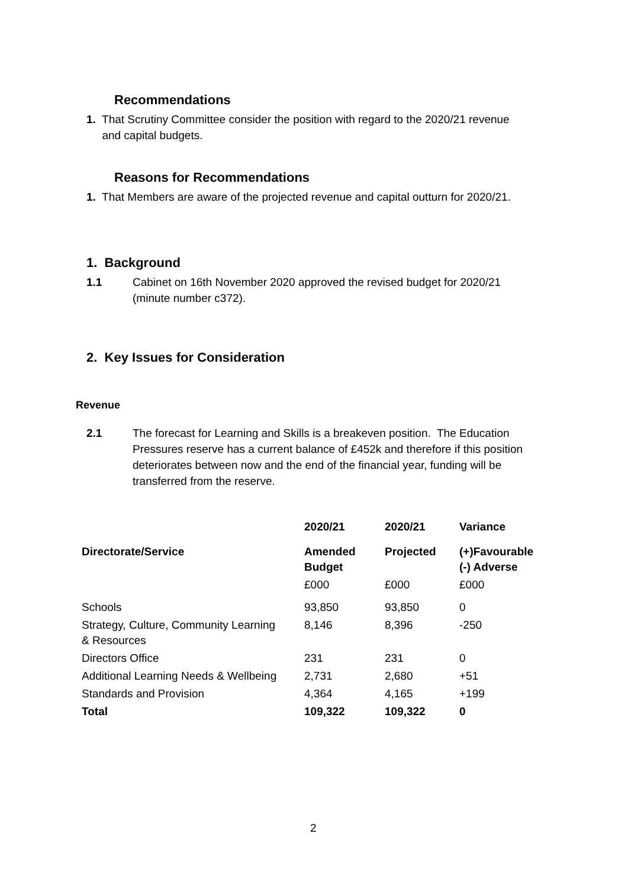Recommendations
1. That Scrutiny Committee consider the position with regard to the 2020/21 revenue
and capital budgets.
Reasons for Recommendations
1. That Members are aware of the projected revenue and capital outturn for 2020/21.
1. Background
1.1
Cabinet on 16th November 2020 approved the revised budget for 2020/21 (minute number c372).
2. Key Issues for Consideration
Revenue
2.1
The forecast for Learning and Skills is a breakeven position. The Education Pressures reserve has a current balance of £452k and therefore if this position deteriorates between now and the end of the financial year, funding will be transferred from the reserve.
| | 2020/21 | 2020/21 | Variance |
| --- | --- | --- | --- |
| Directorate/Service | Amended Budget | Projected | (+)Favourable (-) Adverse |
| | £000 | £000 | £000 |
| Schools | 93,850 | 93,850 | 0 |
| Strategy, Culture, Community Learning & Resources | 8,146 | 8,396 | -250 |
| Directors Office | 231 | 231 | 0 |
| Additional Learning Needs & Wellbeing | 2,731 | 2,680 | +51 |
| Standards and Provision | 4,364 | 4,165 | +199 |
| Total | 109,322 | 109,322 | 0 |
2